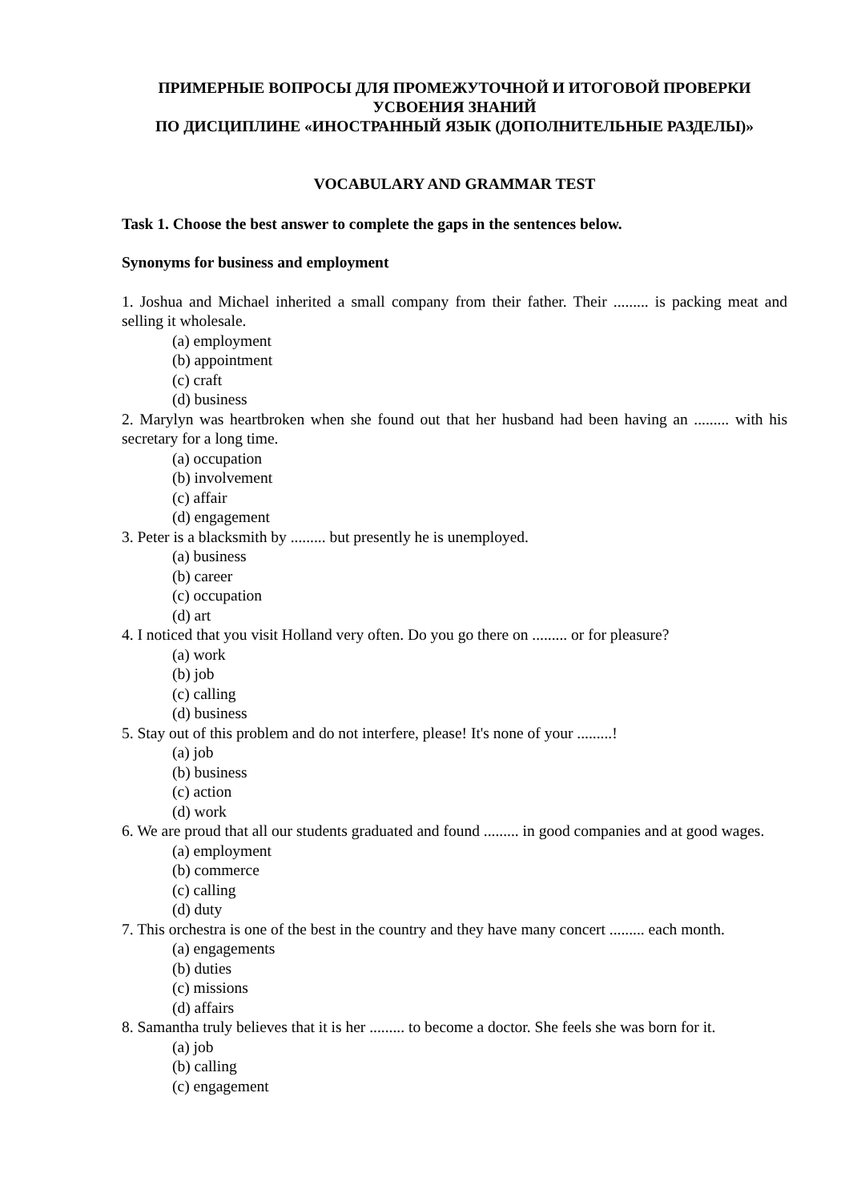ПРИМЕРНЫЕ ВОПРОСЫ ДЛЯ ПРОМЕЖУТОЧНОЙ И ИТОГОВОЙ ПРОВЕРКИ
УСВОЕНИЯ ЗНАНИЙ
ПО ДИСЦИПЛИНЕ «ИНОСТРАННЫЙ ЯЗЫК (ДОПОЛНИТЕЛЬНЫЕ РАЗДЕЛЫ)»
VOCABULARY AND GRAMMAR TEST
Task 1. Choose the best answer to complete the gaps in the sentences below.
Synonyms for business and employment
1. Joshua and Michael inherited a small company from their father. Their ......... is packing meat and selling it wholesale.
(a) employment
(b) appointment
(c) craft
(d) business
2. Marylyn was heartbroken when she found out that her husband had been having an ......... with his secretary for a long time.
(a) occupation
(b) involvement
(c) affair
(d) engagement
3. Peter is a blacksmith by ......... but presently he is unemployed.
(a) business
(b) career
(c) occupation
(d) art
4. I noticed that you visit Holland very often. Do you go there on ......... or for pleasure?
(a) work
(b) job
(c) calling
(d) business
5. Stay out of this problem and do not interfere, please! It's none of your .........!
(a) job
(b) business
(c) action
(d) work
6. We are proud that all our students graduated and found ......... in good companies and at good wages.
(a) employment
(b) commerce
(c) calling
(d) duty
7. This orchestra is one of the best in the country and they have many concert ......... each month.
(a) engagements
(b) duties
(c) missions
(d) affairs
8. Samantha truly believes that it is her ......... to become a doctor. She feels she was born for it.
(a) job
(b) calling
(c) engagement